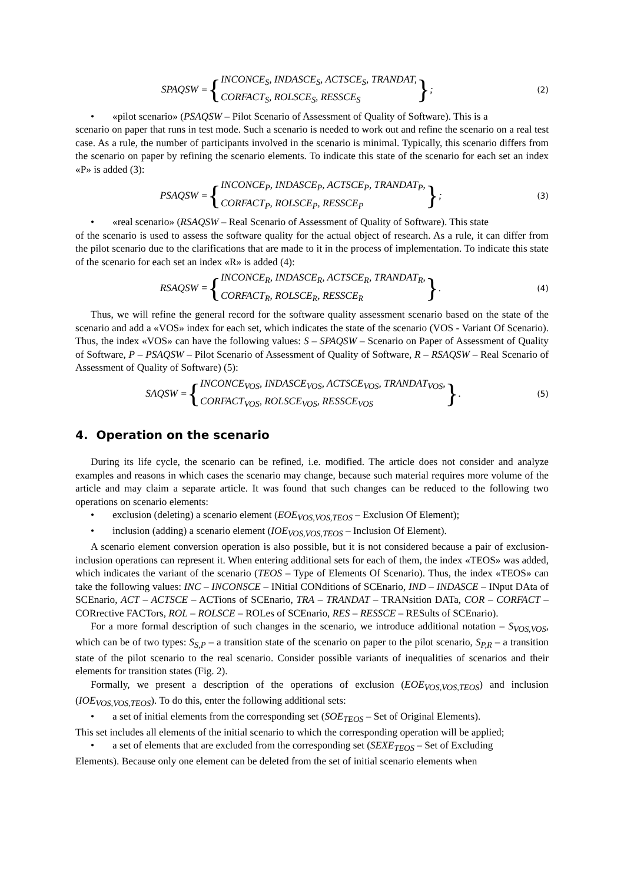SPAQSW = { INCONCE<sub>S</sub>, INDASCE<sub>S</sub>, ACTSCE<sub>S</sub>, TRANDAT,
CORFACT<sub>S</sub>, ROLSCE<sub>S</sub>, RESSCE<sub>S</sub> }; (2)
• «pilot scenario» (PSAQSW – Pilot Scenario of Assessment of Quality of Software). This is a
scenario on paper that runs in test mode. Such a scenario is needed to work out and refine the scenario on a real test case. As a rule, the number of participants involved in the scenario is minimal. Typically, this scenario differs from the scenario on paper by refining the scenario elements. To indicate this state of the scenario for each set an index «P» is added (3):
PSAQSW = { INCONCE<sub>P</sub>, INDASCE<sub>P</sub>, ACTSCE<sub>P</sub>, TRANDAT<sub>P</sub>,
CORFACT<sub>P</sub>, ROLSCE<sub>P</sub>, RESSCE<sub>P</sub> }; (3)
• «real scenario» (RSAQSW – Real Scenario of Assessment of Quality of Software). This state
of the scenario is used to assess the software quality for the actual object of research. As a rule, it can differ from the pilot scenario due to the clarifications that are made to it in the process of implementation. To indicate this state of the scenario for each set an index «R» is added (4):
RSAQSW = { INCONCE<sub>R</sub>, INDASCE<sub>R</sub>, ACTSCE<sub>R</sub>, TRANDAT<sub>R</sub>,
CORFACT<sub>R</sub>, ROLSCE<sub>R</sub>, RESSCE<sub>R</sub> }. (4)
Thus, we will refine the general record for the software quality assessment scenario based on the state of the scenario and add a «VOS» index for each set, which indicates the state of the scenario (VOS - Variant Of Scenario). Thus, the index «VOS» can have the following values: S – SPAQSW – Scenario on Paper of Assessment of Quality of Software, P – PSAQSW – Pilot Scenario of Assessment of Quality of Software, R – RSAQSW – Real Scenario of Assessment of Quality of Software) (5):
SAQSW = { INCONCE<sub>VOS</sub>, INDASCE<sub>VOS</sub>, ACTSCE<sub>VOS</sub>, TRANDAT<sub>VOS</sub>,
CORFACT<sub>VOS</sub>, ROLSCE<sub>VOS</sub>, RESSCE<sub>VOS</sub> }. (5)
4. Operation on the scenario
During its life cycle, the scenario can be refined, i.e. modified. The article does not consider and analyze examples and reasons in which cases the scenario may change, because such material requires more volume of the article and may claim a separate article. It was found that such changes can be reduced to the following two operations on scenario elements:
• exclusion (deleting) a scenario element (EOE<sub>VOS,VOS,TEOS</sub> – Exclusion Of Element);
• inclusion (adding) a scenario element (IOE<sub>VOS,VOS,TEOS</sub> – Inclusion Of Element).
A scenario element conversion operation is also possible, but it is not considered because a pair of exclusion-inclusion operations can represent it. When entering additional sets for each of them, the index «TEOS» was added, which indicates the variant of the scenario (TEOS – Type of Elements Of Scenario). Thus, the index «TEOS» can take the following values: INC – INCONSCE – INitial CONditions of SCEnario, IND – INDASCE – INput DAta of SCEnario, ACT – ACTSCE – ACTions of SCEnario, TRA – TRANDAT – TRANsition DATa, COR – CORFACT – CORrective FACTors, ROL – ROLSCE – ROLes of SCEnario, RES – RESSCE – RESults of SCEnario).
For a more formal description of such changes in the scenario, we introduce additional notation – S<sub>VOS,VOS</sub>, which can be of two types: S<sub>S,P</sub> – a transition state of the scenario on paper to the pilot scenario, S<sub>P,R</sub> – a transition state of the pilot scenario to the real scenario. Consider possible variants of inequalities of scenarios and their elements for transition states (Fig. 2).
Formally, we present a description of the operations of exclusion (EOE<sub>VOS,VOS,TEOS</sub>) and inclusion (IOE<sub>VOS,VOS,TEOS</sub>). To do this, enter the following additional sets:
• a set of initial elements from the corresponding set (SOE<sub>TEOS</sub> – Set of Original Elements).
This set includes all elements of the initial scenario to which the corresponding operation will be applied;
• a set of elements that are excluded from the corresponding set (SEXE<sub>TEOS</sub> – Set of Excluding
Elements). Because only one element can be deleted from the set of initial scenario elements when